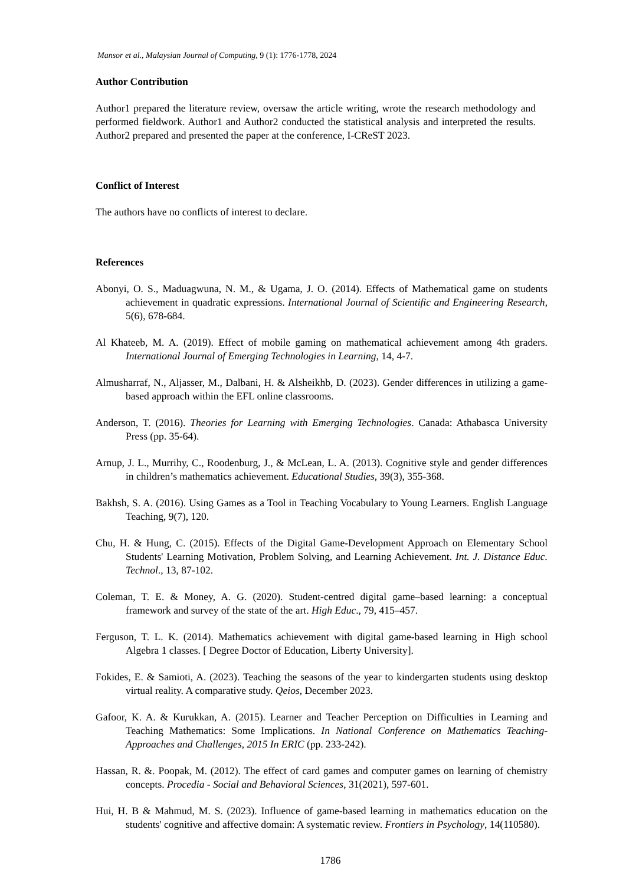Mansor et al., Malaysian Journal of Computing, 9 (1): 1776-1778, 2024
Author Contribution
Author1 prepared the literature review, oversaw the article writing, wrote the research methodology and performed fieldwork. Author1 and Author2 conducted the statistical analysis and interpreted the results. Author2 prepared and presented the paper at the conference, I-CReST 2023.
Conflict of Interest
The authors have no conflicts of interest to declare.
References
Abonyi, O. S., Maduagwuna, N. M., & Ugama, J. O. (2014). Effects of Mathematical game on students achievement in quadratic expressions. International Journal of Scientific and Engineering Research, 5(6), 678-684.
Al Khateeb, M. A. (2019). Effect of mobile gaming on mathematical achievement among 4th graders. International Journal of Emerging Technologies in Learning, 14, 4-7.
Almusharraf, N., Aljasser, M., Dalbani, H. & Alsheikhb, D. (2023). Gender differences in utilizing a game-based approach within the EFL online classrooms.
Anderson, T. (2016). Theories for Learning with Emerging Technologies. Canada: Athabasca University Press (pp. 35-64).
Arnup, J. L., Murrihy, C., Roodenburg, J., & McLean, L. A. (2013). Cognitive style and gender differences in children’s mathematics achievement. Educational Studies, 39(3), 355-368.
Bakhsh, S. A. (2016). Using Games as a Tool in Teaching Vocabulary to Young Learners. English Language Teaching, 9(7), 120.
Chu, H. & Hung, C. (2015). Effects of the Digital Game-Development Approach on Elementary School Students' Learning Motivation, Problem Solving, and Learning Achievement. Int. J. Distance Educ. Technol., 13, 87-102.
Coleman, T. E. & Money, A. G. (2020). Student-centred digital game–based learning: a conceptual framework and survey of the state of the art. High Educ., 79, 415–457.
Ferguson, T. L. K. (2014). Mathematics achievement with digital game-based learning in High school Algebra 1 classes. [ Degree Doctor of Education, Liberty University].
Fokides, E. & Samioti, A. (2023). Teaching the seasons of the year to kindergarten students using desktop virtual reality. A comparative study. Qeios, December 2023.
Gafoor, K. A. & Kurukkan, A. (2015). Learner and Teacher Perception on Difficulties in Learning and Teaching Mathematics: Some Implications. In National Conference on Mathematics Teaching- Approaches and Challenges, 2015 In ERIC (pp. 233-242).
Hassan, R. &. Poopak, M. (2012). The effect of card games and computer games on learning of chemistry concepts. Procedia - Social and Behavioral Sciences, 31(2021), 597-601.
Hui, H. B & Mahmud, M. S. (2023). Influence of game-based learning in mathematics education on the students' cognitive and affective domain: A systematic review. Frontiers in Psychology, 14(110580).
1786